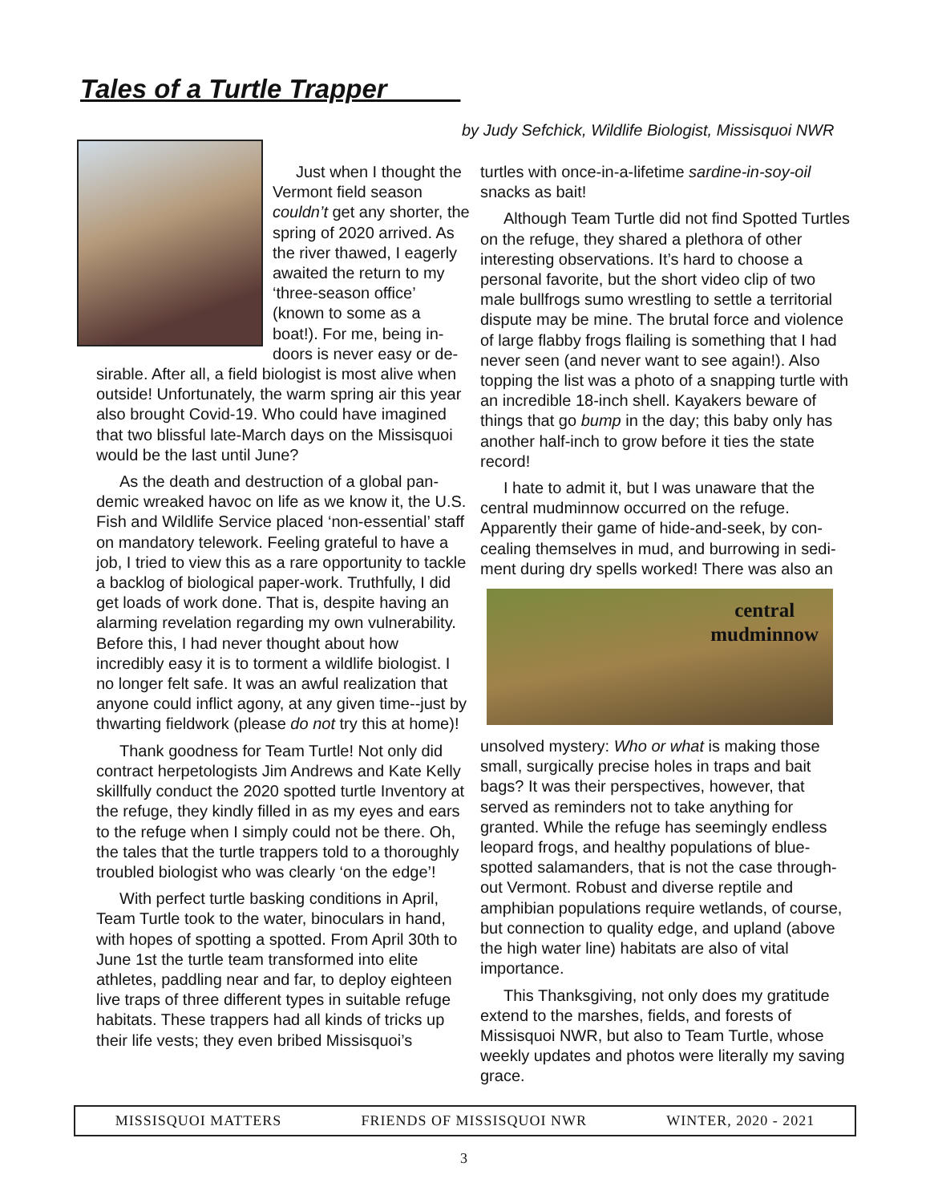Tales of a Turtle Trapper_____
by Judy Sefchick, Wildlife Biologist, Missisquoi NWR
Just when I thought the Vermont field season couldn’t get any shorter, the spring of 2020 arrived. As the river thawed, I eagerly awaited the return to my ‘three-season office’ (known to some as a boat!). For me, being in-doors is never easy or de-sirable. After all, a field biologist is most alive when outside! Unfortunately, the warm spring air this year also brought Covid-19. Who could have imagined that two blissful late-March days on the Missisquoi would be the last until June?
As the death and destruction of a global pan-demic wreaked havoc on life as we know it, the U.S. Fish and Wildlife Service placed ‘non-essential’ staff on mandatory telework. Feeling grateful to have a job, I tried to view this as a rare opportunity to tackle a backlog of biological paper-work. Truthfully, I did get loads of work done. That is, despite having an alarming revelation regarding my own vulnerability. Before this, I had never thought about how incredibly easy it is to torment a wildlife biologist. I no longer felt safe. It was an awful realization that anyone could inflict agony, at any given time--just by thwarting fieldwork (please do not try this at home)!
Thank goodness for Team Turtle! Not only did contract herpetologists Jim Andrews and Kate Kelly skillfully conduct the 2020 spotted turtle Inventory at the refuge, they kindly filled in as my eyes and ears to the refuge when I simply could not be there. Oh, the tales that the turtle trappers told to a thoroughly troubled biologist who was clearly ‘on the edge’!
With perfect turtle basking conditions in April, Team Turtle took to the water, binoculars in hand, with hopes of spotting a spotted. From April 30th to June 1st the turtle team transformed into elite athletes, paddling near and far, to deploy eighteen live traps of three different types in suitable refuge habitats. These trappers had all kinds of tricks up their life vests; they even bribed Missisquoi’s
turtles with once-in-a-lifetime sardine-in-soy-oil snacks as bait!
Although Team Turtle did not find Spotted Turtles on the refuge, they shared a plethora of other interesting observations. It’s hard to choose a personal favorite, but the short video clip of two male bullfrogs sumo wrestling to settle a territorial dispute may be mine. The brutal force and violence of large flabby frogs flailing is something that I had never seen (and never want to see again!). Also topping the list was a photo of a snapping turtle with an incredible 18-inch shell. Kayakers beware of things that go bump in the day; this baby only has another half-inch to grow before it ties the state record!
I hate to admit it, but I was unaware that the central mudminnow occurred on the refuge. Apparently their game of hide-and-seek, by con-cealing themselves in mud, and burrowing in sedi-ment during dry spells worked! There was also an
central
mudminnow
unsolved mystery: Who or what is making those small, surgically precise holes in traps and bait bags? It was their perspectives, however, that served as reminders not to take anything for granted. While the refuge has seemingly endless leopard frogs, and healthy populations of blue-spotted salamanders, that is not the case through-out Vermont. Robust and diverse reptile and amphibian populations require wetlands, of course, but connection to quality edge, and upland (above the high water line) habitats are also of vital importance.
This Thanksgiving, not only does my gratitude extend to the marshes, fields, and forests of Missisquoi NWR, but also to Team Turtle, whose weekly updates and photos were literally my saving grace.
MISSISQUOI MATTERS FRIENDS OF MISSISQUOI NWR WINTER, 2020 - 2021
3